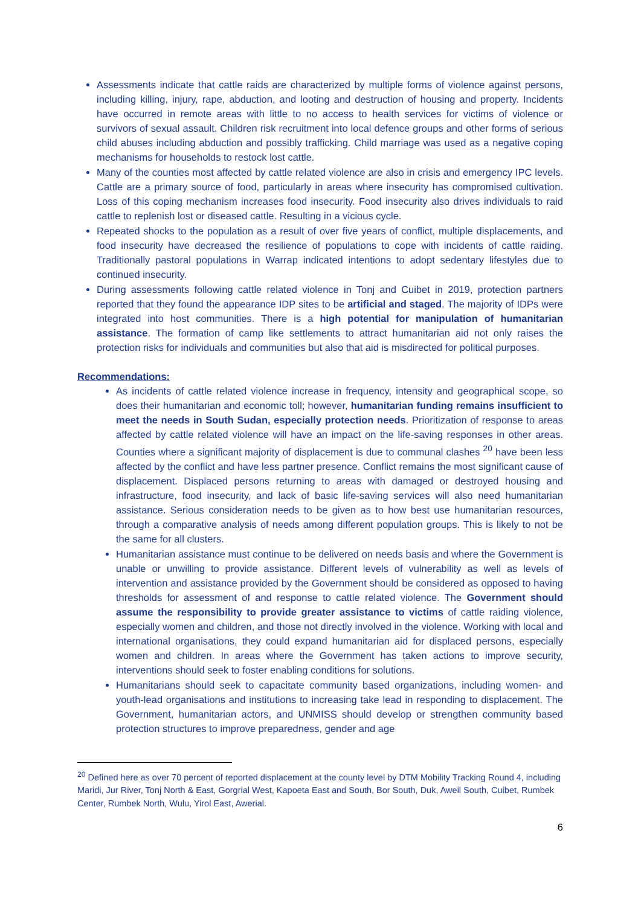Assessments indicate that cattle raids are characterized by multiple forms of violence against persons, including killing, injury, rape, abduction, and looting and destruction of housing and property. Incidents have occurred in remote areas with little to no access to health services for victims of violence or survivors of sexual assault. Children risk recruitment into local defence groups and other forms of serious child abuses including abduction and possibly trafficking. Child marriage was used as a negative coping mechanisms for households to restock lost cattle.
Many of the counties most affected by cattle related violence are also in crisis and emergency IPC levels. Cattle are a primary source of food, particularly in areas where insecurity has compromised cultivation. Loss of this coping mechanism increases food insecurity. Food insecurity also drives individuals to raid cattle to replenish lost or diseased cattle. Resulting in a vicious cycle.
Repeated shocks to the population as a result of over five years of conflict, multiple displacements, and food insecurity have decreased the resilience of populations to cope with incidents of cattle raiding. Traditionally pastoral populations in Warrap indicated intentions to adopt sedentary lifestyles due to continued insecurity.
During assessments following cattle related violence in Tonj and Cuibet in 2019, protection partners reported that they found the appearance IDP sites to be artificial and staged. The majority of IDPs were integrated into host communities. There is a high potential for manipulation of humanitarian assistance. The formation of camp like settlements to attract humanitarian aid not only raises the protection risks for individuals and communities but also that aid is misdirected for political purposes.
Recommendations:
As incidents of cattle related violence increase in frequency, intensity and geographical scope, so does their humanitarian and economic toll; however, humanitarian funding remains insufficient to meet the needs in South Sudan, especially protection needs. Prioritization of response to areas affected by cattle related violence will have an impact on the life-saving responses in other areas. Counties where a significant majority of displacement is due to communal clashes <sup>20</sup> have been less affected by the conflict and have less partner presence. Conflict remains the most significant cause of displacement. Displaced persons returning to areas with damaged or destroyed housing and infrastructure, food insecurity, and lack of basic life-saving services will also need humanitarian assistance. Serious consideration needs to be given as to how best use humanitarian resources, through a comparative analysis of needs among different population groups. This is likely to not be the same for all clusters.
Humanitarian assistance must continue to be delivered on needs basis and where the Government is unable or unwilling to provide assistance. Different levels of vulnerability as well as levels of intervention and assistance provided by the Government should be considered as opposed to having thresholds for assessment of and response to cattle related violence. The Government should assume the responsibility to provide greater assistance to victims of cattle raiding violence, especially women and children, and those not directly involved in the violence. Working with local and international organisations, they could expand humanitarian aid for displaced persons, especially women and children. In areas where the Government has taken actions to improve security, interventions should seek to foster enabling conditions for solutions.
Humanitarians should seek to capacitate community based organizations, including women- and youth-lead organisations and institutions to increasing take lead in responding to displacement. The Government, humanitarian actors, and UNMISS should develop or strengthen community based protection structures to improve preparedness, gender and age
<sup>20</sup> Defined here as over 70 percent of reported displacement at the county level by DTM Mobility Tracking Round 4, including Maridi, Jur River, Tonj North & East, Gorgrial West, Kapoeta East and South, Bor South, Duk, Aweil South, Cuibet, Rumbek Center, Rumbek North, Wulu, Yirol East, Awerial.
6